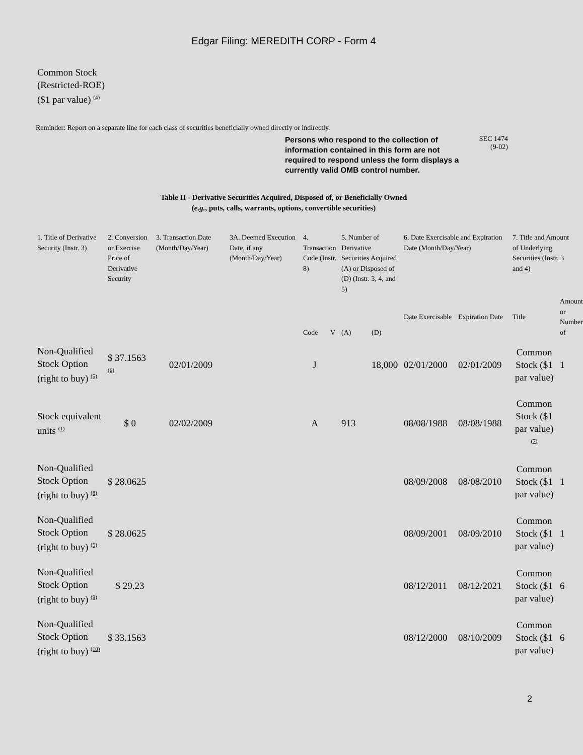Edgar Filing: MEREDITH CORP - Form 4
Common Stock
(Restricted-ROE)
($1 par value) <sup>(4)</sup>
Reminder: Report on a separate line for each class of securities beneficially owned directly or indirectly.
Persons who respond to the collection of information contained in this form are not required to respond unless the form displays a currently valid OMB control number.
SEC 1474
(9-02)
Table II - Derivative Securities Acquired, Disposed of, or Beneficially Owned
(e.g., puts, calls, warrants, options, convertible securities)
| 1. Title of Derivative Security (Instr. 3) | 2. Conversion or Exercise Price of Derivative Security | 3. Transaction Date (Month/Day/Year) | 3A. Deemed Execution Date, if any (Month/Day/Year) | 4. Transaction Code (Instr. 8) | | 5. Number of Derivative Securities Acquired (A) or Disposed of (D) (Instr. 3, 4, and 5) | | 6. Date Exercisable and Expiration Date (Month/Day/Year) | | 7. Title and Amount of Underlying Securities (Instr. 3 and 4) | |
| --- | --- | --- | --- | --- | --- | --- | --- | --- | --- | --- | --- |
| | | | | Code | V | (A) | (D) | Date Exercisable | Expiration Date | Title | Amount or Number of |
| Non-Qualified Stock Option (right to buy) <sup>(5)</sup> | $ 37.1563 <sup>(6)</sup> | 02/01/2009 | | J | | | 18,000 | 02/01/2000 | 02/01/2009 | Common Stock ($1 par value) | 1 |
| Stock equivalent units <sup>(1)</sup> | $ 0 | 02/02/2009 | | A | | 913 | | 08/08/1988 | 08/08/1988 | Common Stock ($1 par value) <sup>(7)</sup> | |
| Non-Qualified Stock Option (right to buy) <sup>(8)</sup> | $ 28.0625 | | | | | | | 08/09/2008 | 08/08/2010 | Common Stock ($1 par value) | 1 |
| Non-Qualified Stock Option (right to buy) <sup>(5)</sup> | $ 28.0625 | | | | | | | 08/09/2001 | 08/09/2010 | Common Stock ($1 par value) | 1 |
| Non-Qualified Stock Option (right to buy) <sup>(9)</sup> | $ 29.23 | | | | | | | 08/12/2011 | 08/12/2021 | Common Stock ($1 par value) | 6 |
| Non-Qualified Stock Option (right to buy) <sup>(10)</sup> | $ 33.1563 | | | | | | | 08/12/2000 | 08/10/2009 | Common Stock ($1 par value) | 6 |
2